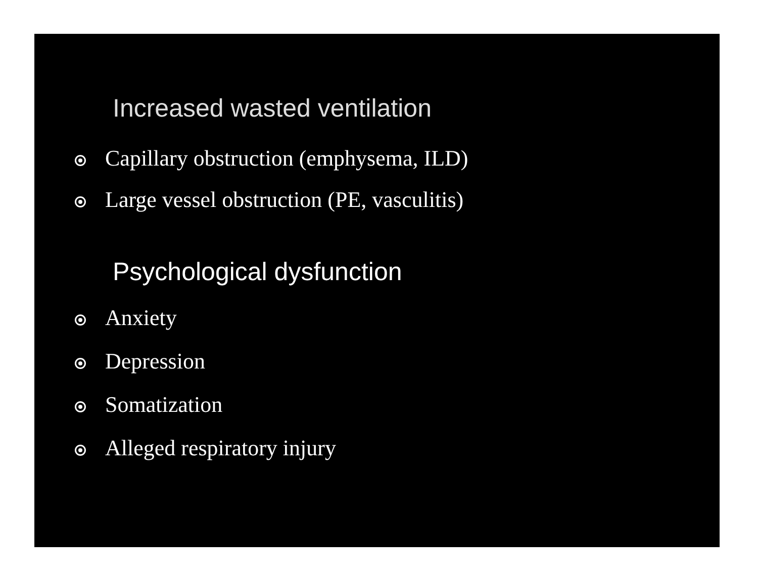Increased wasted ventilation
Capillary obstruction (emphysema, ILD)
Large vessel obstruction (PE, vasculitis)
Psychological dysfunction
Anxiety
Depression
Somatization
Alleged respiratory injury